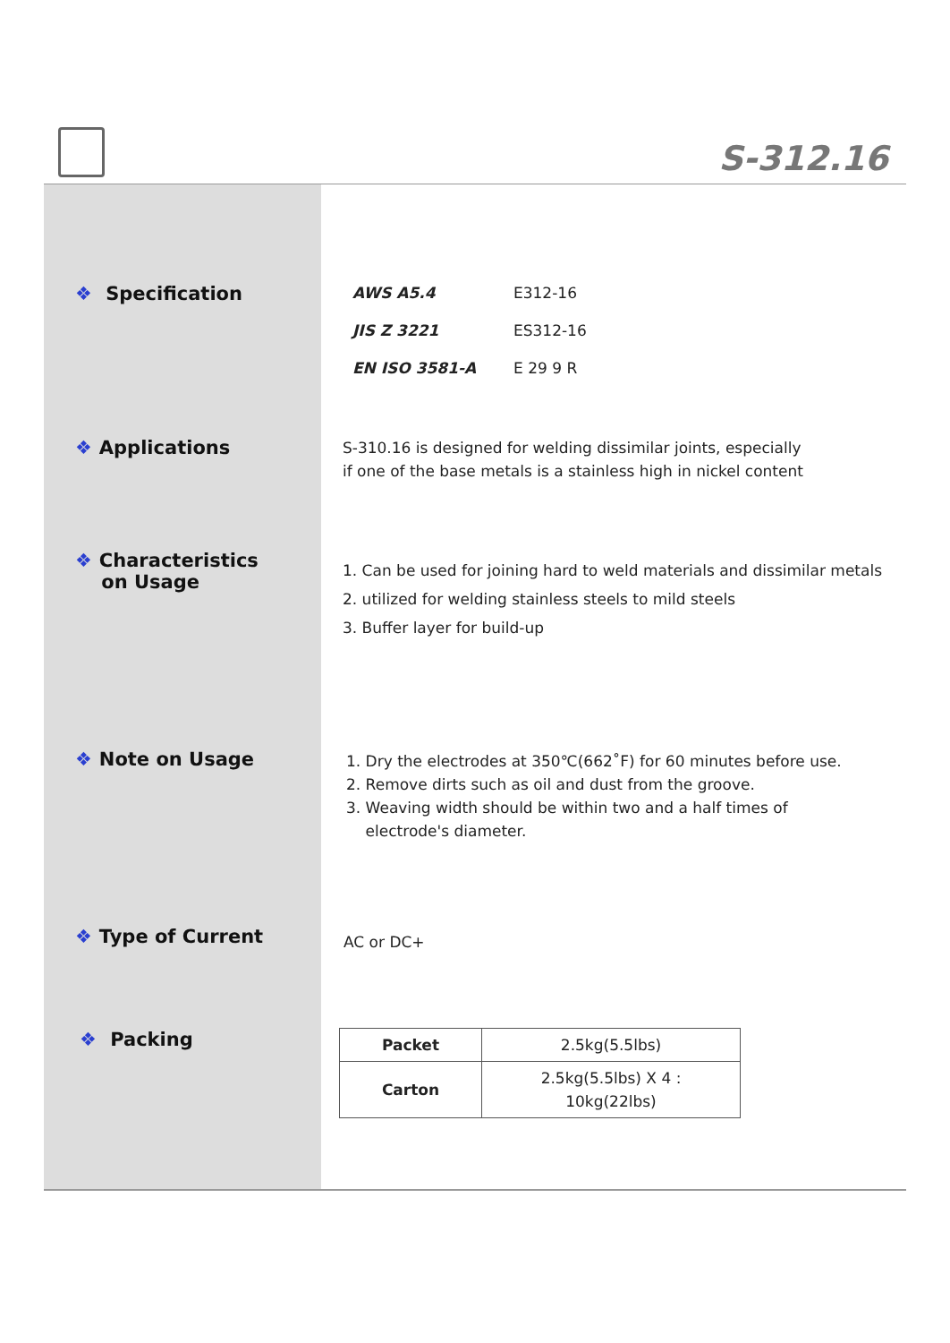S-312.16
❖ Specification
❖ Applications
❖ Characteristics
on Usage
❖ Note on Usage
❖ Type of Current
❖ Packing
AWS A5.4 E312-16
JIS Z 3221 ES312-16
EN ISO 3581-A E 29 9 R
S-310.16 is designed for welding dissimilar joints, especially
if one of the base metals is a stainless high in nickel content
1. Can be used for joining hard to weld materials and dissimilar metals
2. utilized for welding stainless steels to mild steels
3. Buffer layer for build-up
1. Dry the electrodes at 350℃(662˚F) for 60 minutes before use.
2. Remove dirts such as oil and dust from the groove.
3. Weaving width should be within two and a half times of
electrode's diameter.
AC or DC+
| Packet | 2.5kg(5.5lbs) |
| Carton | 2.5kg(5.5lbs) X 4 : 10kg(22lbs) |